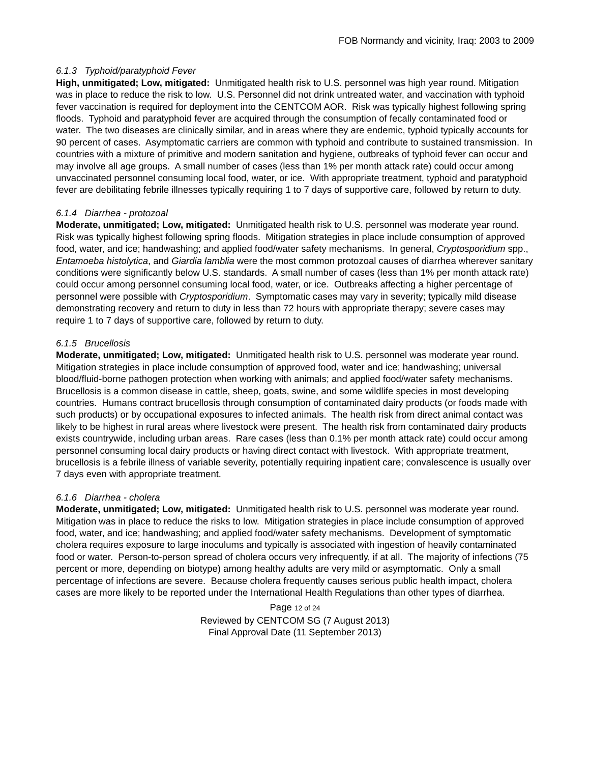FOB Normandy and vicinity, Iraq: 2003 to 2009
6.1.3 Typhoid/paratyphoid Fever
High, unmitigated; Low, mitigated: Unmitigated health risk to U.S. personnel was high year round. Mitigation was in place to reduce the risk to low. U.S. Personnel did not drink untreated water, and vaccination with typhoid fever vaccination is required for deployment into the CENTCOM AOR. Risk was typically highest following spring floods. Typhoid and paratyphoid fever are acquired through the consumption of fecally contaminated food or water. The two diseases are clinically similar, and in areas where they are endemic, typhoid typically accounts for 90 percent of cases. Asymptomatic carriers are common with typhoid and contribute to sustained transmission. In countries with a mixture of primitive and modern sanitation and hygiene, outbreaks of typhoid fever can occur and may involve all age groups. A small number of cases (less than 1% per month attack rate) could occur among unvaccinated personnel consuming local food, water, or ice. With appropriate treatment, typhoid and paratyphoid fever are debilitating febrile illnesses typically requiring 1 to 7 days of supportive care, followed by return to duty.
6.1.4 Diarrhea - protozoal
Moderate, unmitigated; Low, mitigated: Unmitigated health risk to U.S. personnel was moderate year round. Risk was typically highest following spring floods. Mitigation strategies in place include consumption of approved food, water, and ice; handwashing; and applied food/water safety mechanisms. In general, Cryptosporidium spp., Entamoeba histolytica, and Giardia lamblia were the most common protozoal causes of diarrhea wherever sanitary conditions were significantly below U.S. standards. A small number of cases (less than 1% per month attack rate) could occur among personnel consuming local food, water, or ice. Outbreaks affecting a higher percentage of personnel were possible with Cryptosporidium. Symptomatic cases may vary in severity; typically mild disease demonstrating recovery and return to duty in less than 72 hours with appropriate therapy; severe cases may require 1 to 7 days of supportive care, followed by return to duty.
6.1.5 Brucellosis
Moderate, unmitigated; Low, mitigated: Unmitigated health risk to U.S. personnel was moderate year round. Mitigation strategies in place include consumption of approved food, water and ice; handwashing; universal blood/fluid-borne pathogen protection when working with animals; and applied food/water safety mechanisms. Brucellosis is a common disease in cattle, sheep, goats, swine, and some wildlife species in most developing countries. Humans contract brucellosis through consumption of contaminated dairy products (or foods made with such products) or by occupational exposures to infected animals. The health risk from direct animal contact was likely to be highest in rural areas where livestock were present. The health risk from contaminated dairy products exists countrywide, including urban areas. Rare cases (less than 0.1% per month attack rate) could occur among personnel consuming local dairy products or having direct contact with livestock. With appropriate treatment, brucellosis is a febrile illness of variable severity, potentially requiring inpatient care; convalescence is usually over 7 days even with appropriate treatment.
6.1.6 Diarrhea - cholera
Moderate, unmitigated; Low, mitigated: Unmitigated health risk to U.S. personnel was moderate year round. Mitigation was in place to reduce the risks to low. Mitigation strategies in place include consumption of approved food, water, and ice; handwashing; and applied food/water safety mechanisms. Development of symptomatic cholera requires exposure to large inoculums and typically is associated with ingestion of heavily contaminated food or water. Person-to-person spread of cholera occurs very infrequently, if at all. The majority of infections (75 percent or more, depending on biotype) among healthy adults are very mild or asymptomatic. Only a small percentage of infections are severe. Because cholera frequently causes serious public health impact, cholera cases are more likely to be reported under the International Health Regulations than other types of diarrhea.
Page 12 of 24
Reviewed by CENTCOM SG (7 August 2013)
Final Approval Date (11 September 2013)